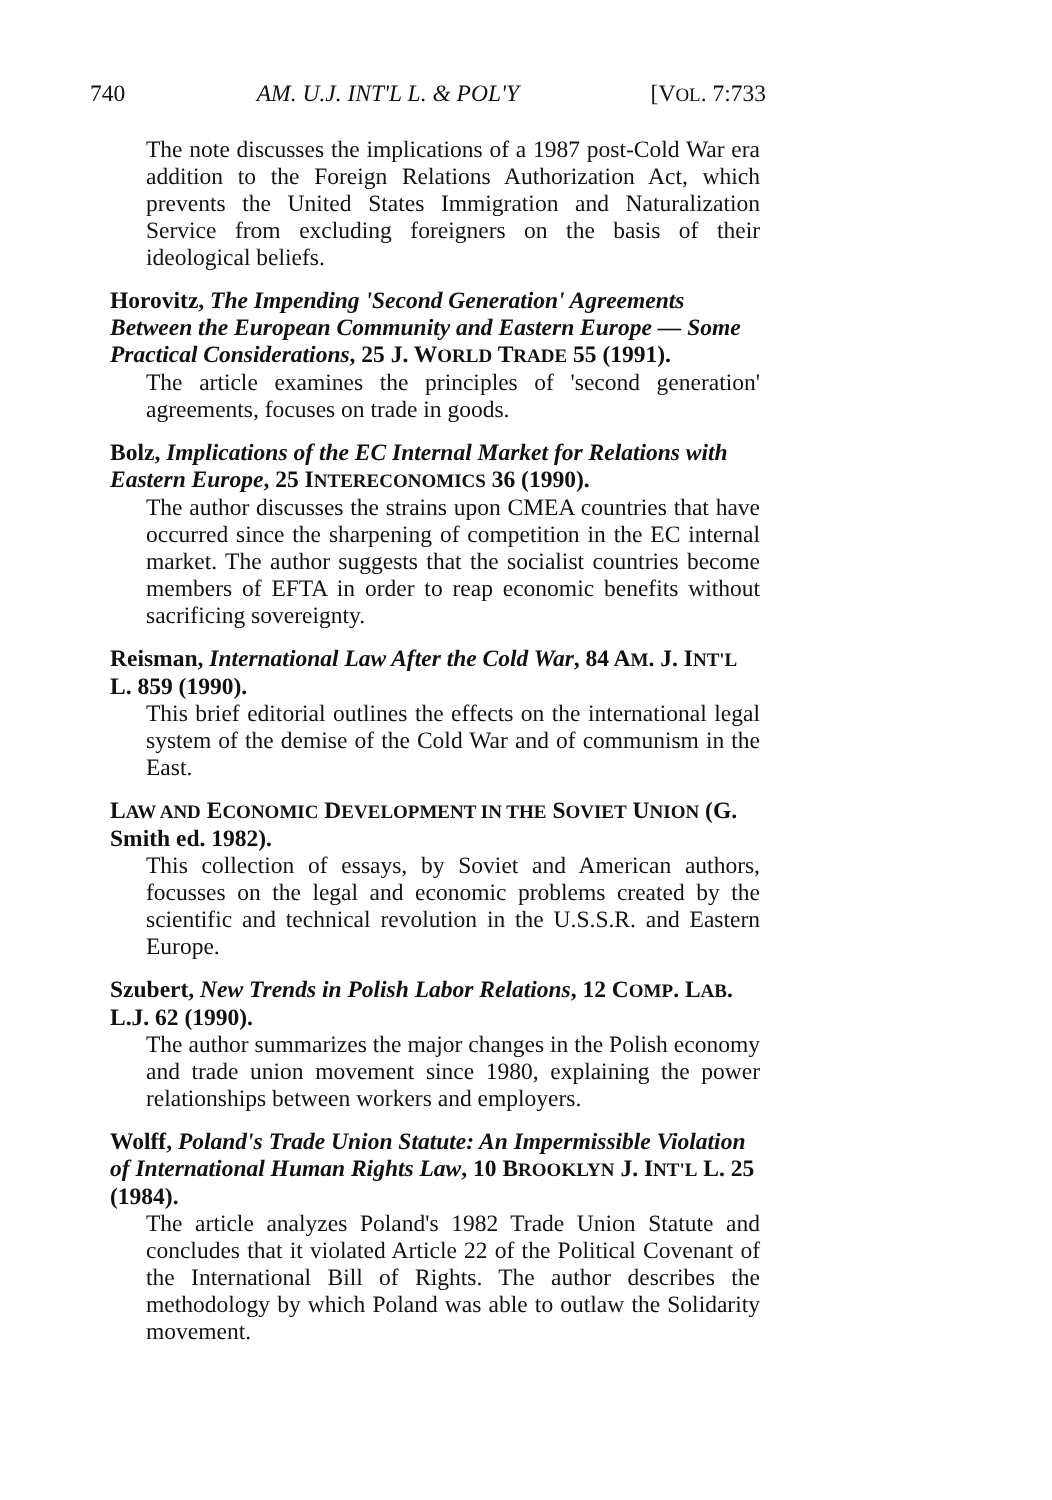740 AM. U.J. INT'L L. & POL'Y [VOL. 7:733
The note discusses the implications of a 1987 post-Cold War era addition to the Foreign Relations Authorization Act, which prevents the United States Immigration and Naturalization Service from excluding foreigners on the basis of their ideological beliefs.
Horovitz, The Impending 'Second Generation' Agreements Between the European Community and Eastern Europe — Some Practical Considerations, 25 J. WORLD TRADE 55 (1991).
The article examines the principles of 'second generation' agreements, focuses on trade in goods.
Bolz, Implications of the EC Internal Market for Relations with Eastern Europe, 25 INTERECONOMICS 36 (1990).
The author discusses the strains upon CMEA countries that have occurred since the sharpening of competition in the EC internal market. The author suggests that the socialist countries become members of EFTA in order to reap economic benefits without sacrificing sovereignty.
Reisman, International Law After the Cold War, 84 AM. J. INT'L L. 859 (1990).
This brief editorial outlines the effects on the international legal system of the demise of the Cold War and of communism in the East.
LAW AND ECONOMIC DEVELOPMENT IN THE SOVIET UNION (G. Smith ed. 1982).
This collection of essays, by Soviet and American authors, focusses on the legal and economic problems created by the scientific and technical revolution in the U.S.S.R. and Eastern Europe.
Szubert, New Trends in Polish Labor Relations, 12 COMP. LAB. L.J. 62 (1990).
The author summarizes the major changes in the Polish economy and trade union movement since 1980, explaining the power relationships between workers and employers.
Wolff, Poland's Trade Union Statute: An Impermissible Violation of International Human Rights Law, 10 BROOKLYN J. INT'L L. 25 (1984).
The article analyzes Poland's 1982 Trade Union Statute and concludes that it violated Article 22 of the Political Covenant of the International Bill of Rights. The author describes the methodology by which Poland was able to outlaw the Solidarity movement.